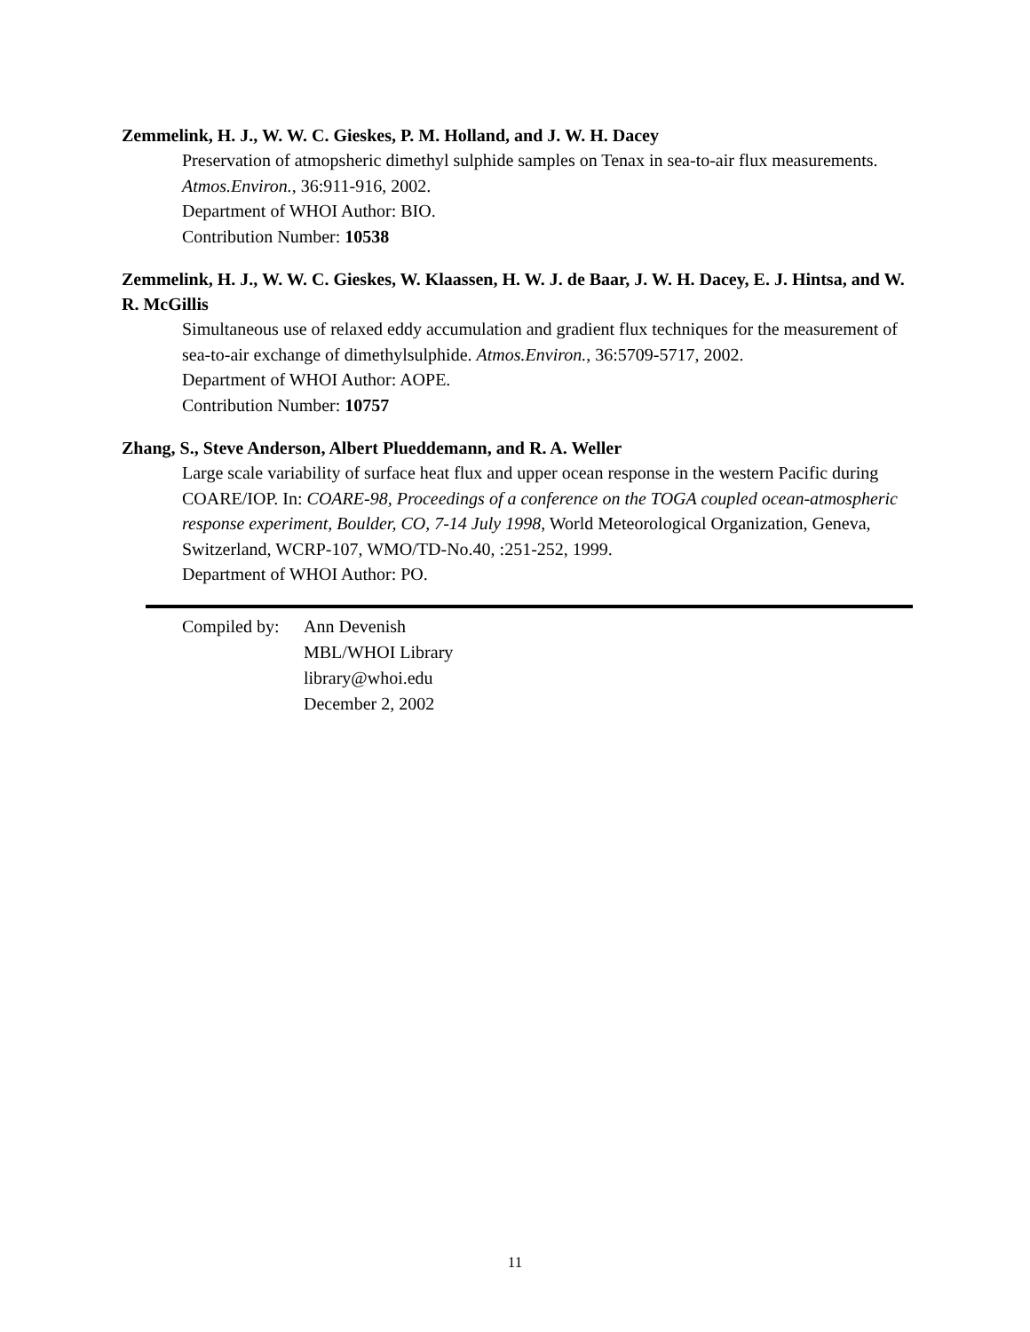Zemmelink, H. J., W. W. C. Gieskes, P. M. Holland, and J. W. H. Dacey
Preservation of atmopsheric dimethyl sulphide samples on Tenax in sea-to-air flux measurements. Atmos.Environ., 36:911-916, 2002.
Department of WHOI Author: BIO.
Contribution Number: 10538
Zemmelink, H. J., W. W. C. Gieskes, W. Klaassen, H. W. J. de Baar, J. W. H. Dacey, E. J. Hintsa, and W. R. McGillis
Simultaneous use of relaxed eddy accumulation and gradient flux techniques for the measurement of sea-to-air exchange of dimethylsulphide. Atmos.Environ., 36:5709-5717, 2002.
Department of WHOI Author: AOPE.
Contribution Number: 10757
Zhang, S., Steve Anderson, Albert Plueddemann, and R. A. Weller
Large scale variability of surface heat flux and upper ocean response in the western Pacific during COARE/IOP. In: COARE-98, Proceedings of a conference on the TOGA coupled ocean-atmospheric response experiment, Boulder, CO, 7-14 July 1998, World Meteorological Organization, Geneva, Switzerland, WCRP-107, WMO/TD-No.40, :251-252, 1999.
Department of WHOI Author: PO.
Compiled by:
Ann Devenish
MBL/WHOI Library
library@whoi.edu
December 2, 2002
11